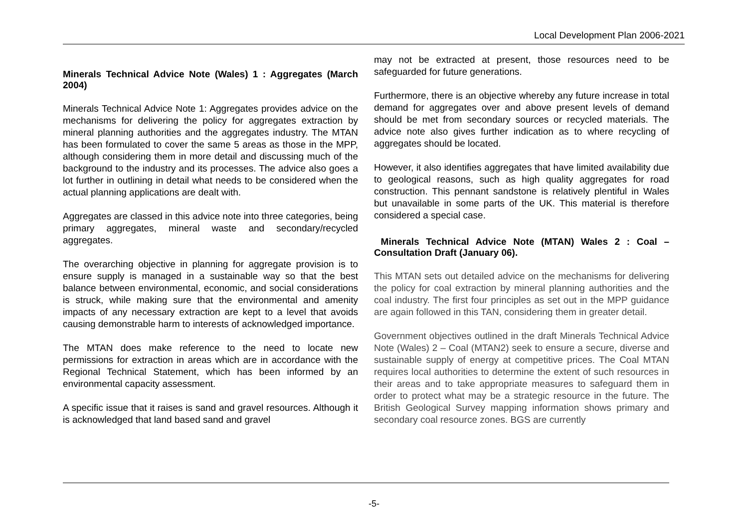Local Development Plan 2006-2021
Minerals Technical Advice Note (Wales) 1 : Aggregates (March 2004)
Minerals Technical Advice Note 1: Aggregates provides advice on the mechanisms for delivering the policy for aggregates extraction by mineral planning authorities and the aggregates industry. The MTAN has been formulated to cover the same 5 areas as those in the MPP, although considering them in more detail and discussing much of the background to the industry and its processes. The advice also goes a lot further in outlining in detail what needs to be considered when the actual planning applications are dealt with.
Aggregates are classed in this advice note into three categories, being primary aggregates, mineral waste and secondary/recycled aggregates.
The overarching objective in planning for aggregate provision is to ensure supply is managed in a sustainable way so that the best balance between environmental, economic, and social considerations is struck, while making sure that the environmental and amenity impacts of any necessary extraction are kept to a level that avoids causing demonstrable harm to interests of acknowledged importance.
The MTAN does make reference to the need to locate new permissions for extraction in areas which are in accordance with the Regional Technical Statement, which has been informed by an environmental capacity assessment.
A specific issue that it raises is sand and gravel resources. Although it is acknowledged that land based sand and gravel
may not be extracted at present, those resources need to be safeguarded for future generations.
Furthermore, there is an objective whereby any future increase in total demand for aggregates over and above present levels of demand should be met from secondary sources or recycled materials. The advice note also gives further indication as to where recycling of aggregates should be located.
However, it also identifies aggregates that have limited availability due to geological reasons, such as high quality aggregates for road construction. This pennant sandstone is relatively plentiful in Wales but unavailable in some parts of the UK. This material is therefore considered a special case.
Minerals Technical Advice Note (MTAN) Wales 2 : Coal – Consultation Draft (January 06).
This MTAN sets out detailed advice on the mechanisms for delivering the policy for coal extraction by mineral planning authorities and the coal industry. The first four principles as set out in the MPP guidance are again followed in this TAN, considering them in greater detail.
Government objectives outlined in the draft Minerals Technical Advice Note (Wales) 2 – Coal (MTAN2) seek to ensure a secure, diverse and sustainable supply of energy at competitive prices. The Coal MTAN requires local authorities to determine the extent of such resources in their areas and to take appropriate measures to safeguard them in order to protect what may be a strategic resource in the future. The British Geological Survey mapping information shows primary and secondary coal resource zones. BGS are currently
-5-